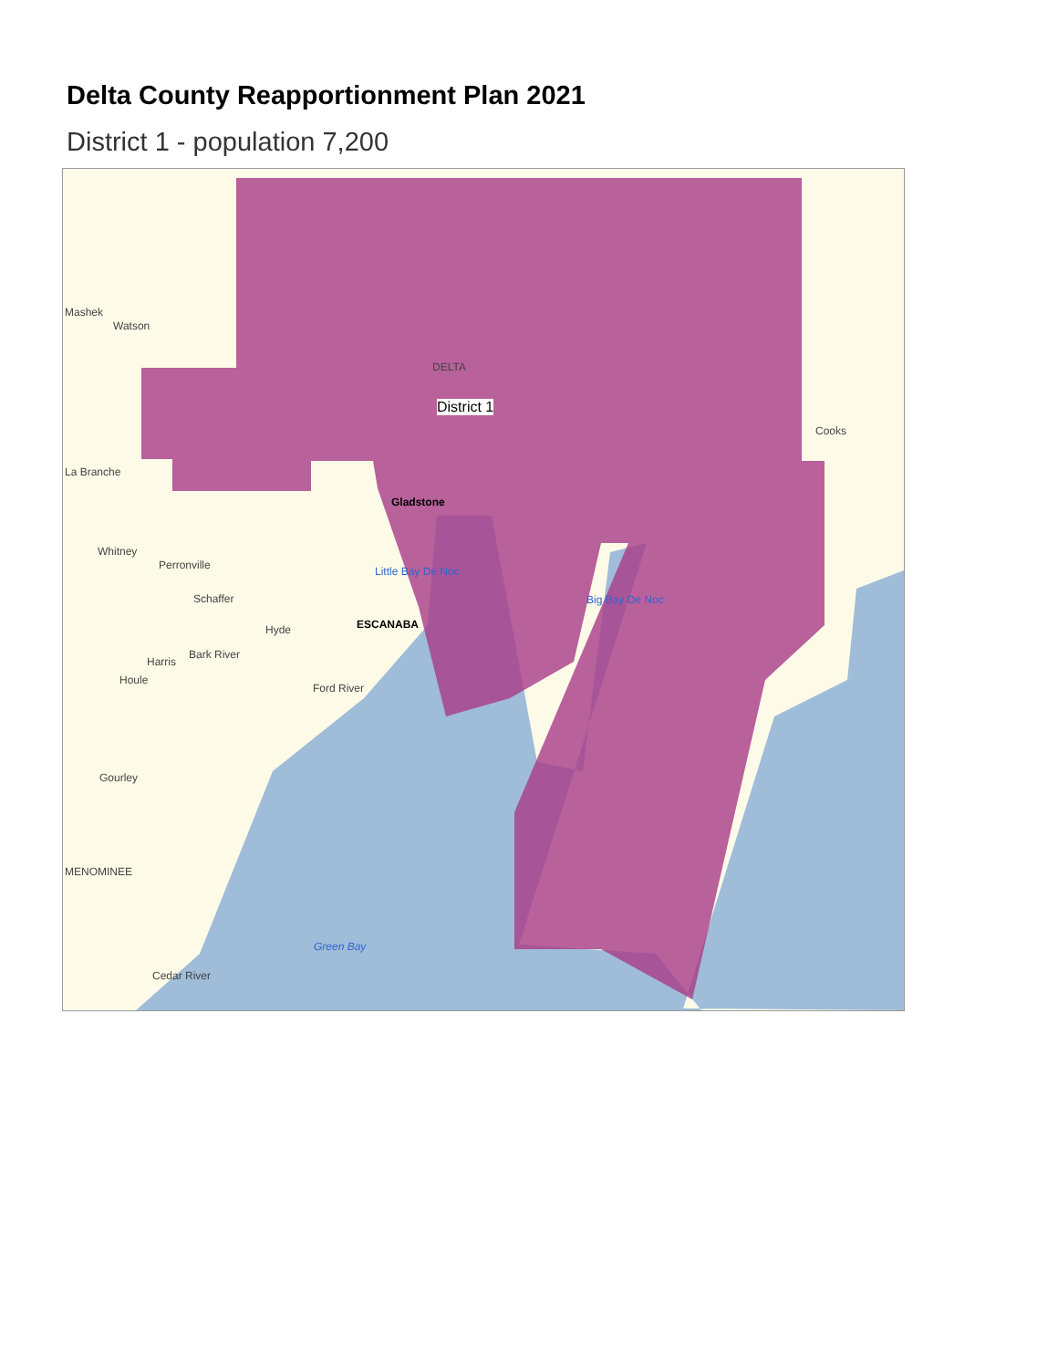Delta County Reapportionment Plan 2021
District 1 - population 7,200
District 1
Mashek
Watson
La Branche
Whitney
Perronville
Schaffer
Hyde ESCANABA
Bark River
Harris
Houle
Ford River
Gourley
MENOMINEE
Cedar River
Green Bay
Gladstone
Little Bay De Noc
Big Bay De Noc
Cooks
DELTA